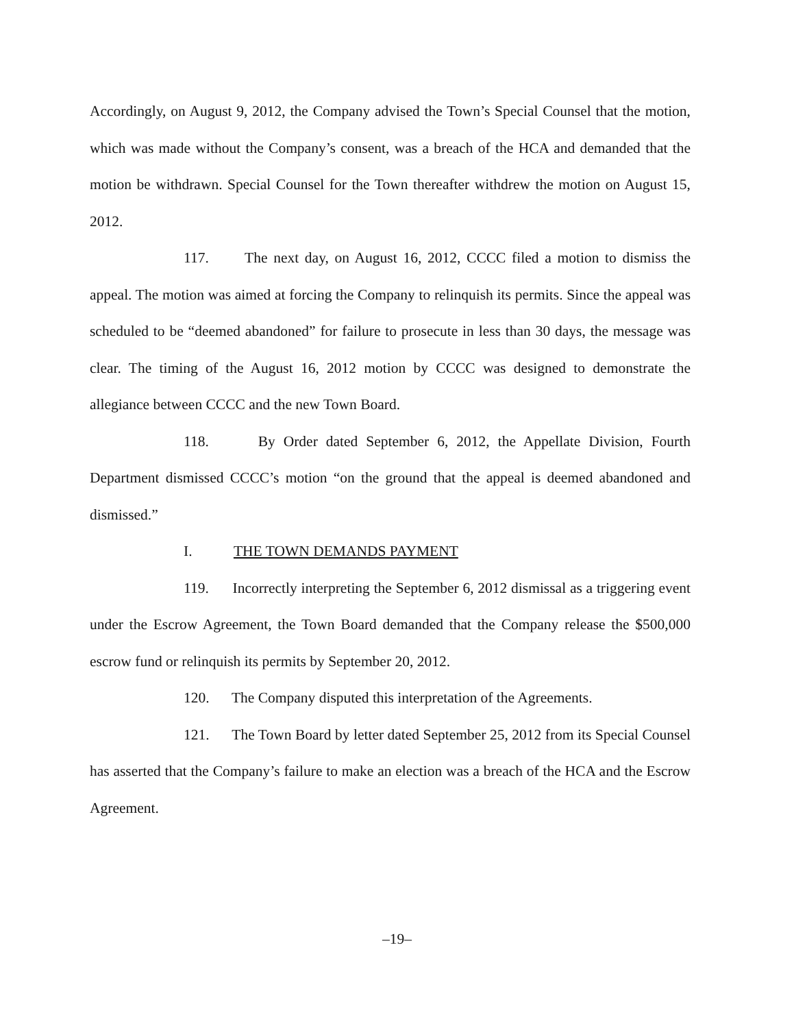Accordingly, on August 9, 2012, the Company advised the Town’s Special Counsel that the motion, which was made without the Company’s consent, was a breach of the HCA and demanded that the motion be withdrawn. Special Counsel for the Town thereafter withdrew the motion on August 15, 2012.
117. The next day, on August 16, 2012, CCCC filed a motion to dismiss the appeal. The motion was aimed at forcing the Company to relinquish its permits. Since the appeal was scheduled to be “deemed abandoned” for failure to prosecute in less than 30 days, the message was clear. The timing of the August 16, 2012 motion by CCCC was designed to demonstrate the allegiance between CCCC and the new Town Board.
118. By Order dated September 6, 2012, the Appellate Division, Fourth Department dismissed CCCC’s motion “on the ground that the appeal is deemed abandoned and dismissed.”
I. THE TOWN DEMANDS PAYMENT
119. Incorrectly interpreting the September 6, 2012 dismissal as a triggering event under the Escrow Agreement, the Town Board demanded that the Company release the $500,000 escrow fund or relinquish its permits by September 20, 2012.
120. The Company disputed this interpretation of the Agreements.
121. The Town Board by letter dated September 25, 2012 from its Special Counsel has asserted that the Company’s failure to make an election was a breach of the HCA and the Escrow Agreement.
–19–